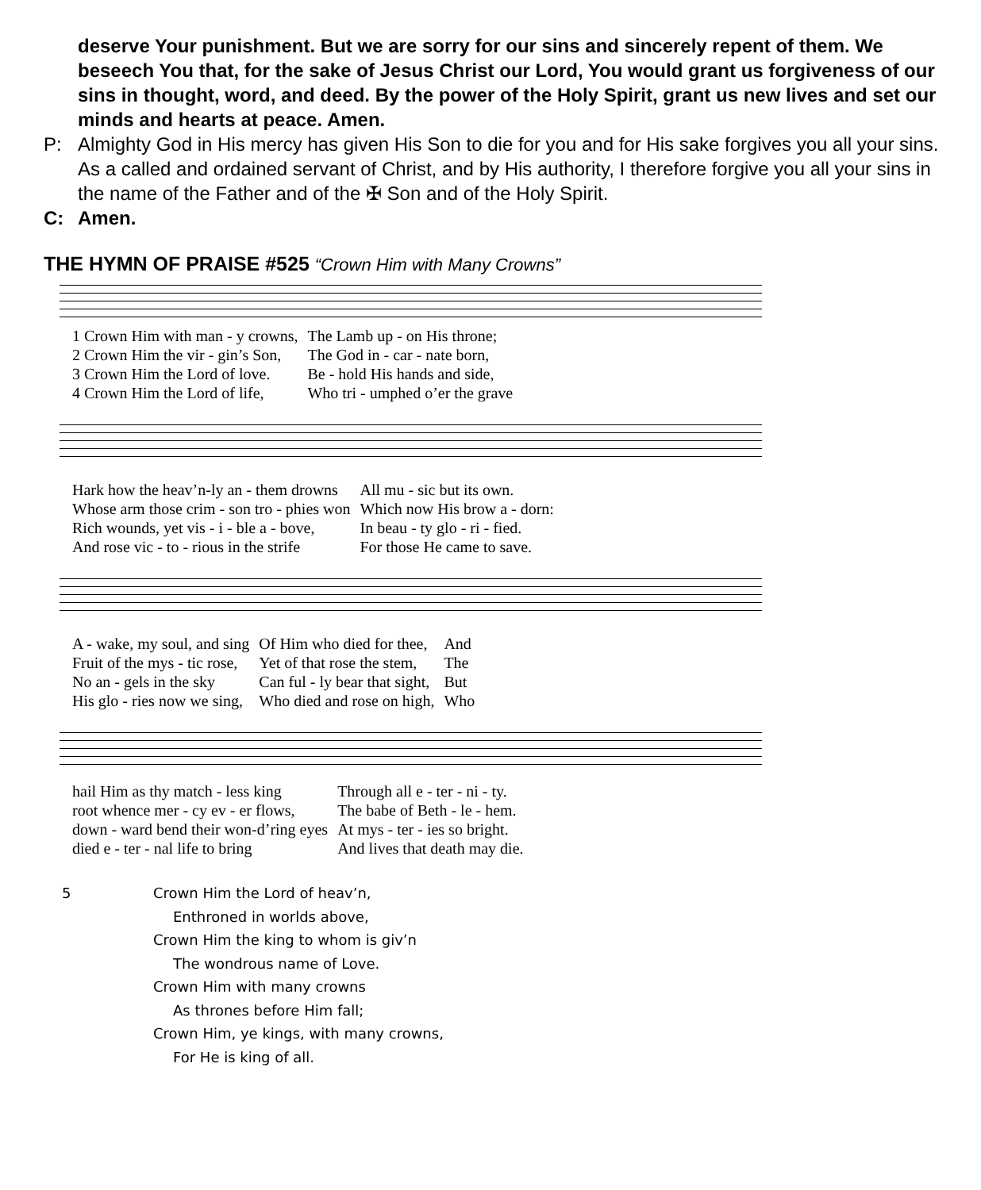deserve Your punishment. But we are sorry for our sins and sincerely repent of them. We beseech You that, for the sake of Jesus Christ our Lord, You would grant us forgiveness of our sins in thought, word, and deed. By the power of the Holy Spirit, grant us new lives and set our minds and hearts at peace. Amen.
P: Almighty God in His mercy has given His Son to die for you and for His sake forgives you all your sins. As a called and ordained servant of Christ, and by His authority, I therefore forgive you all your sins in the name of the Father and of the ✠ Son and of the Holy Spirit.
C: Amen.
THE HYMN OF PRAISE #525 “Crown Him with Many Crowns”
| 1 Crown Him with man - y crowns, | The Lamb up - on His throne; |
| 2 Crown Him the vir - gin’s Son, | The God in - car - nate born, |
| 3 Crown Him the Lord of love. | Be - hold His hands and side, |
| 4 Crown Him the Lord of life, | Who tri - umphed o’er the grave |
| Hark how the heav’n-ly an - them drowns | All mu - sic but its own. |
| Whose arm those crim - son tro - phies won | Which now His brow a - dorn: |
| Rich wounds, yet vis - i - ble a - bove, | In beau - ty glo - ri - fied. |
| And rose vic - to - rious in the strife | For those He came to save. |
| A - wake, my soul, and sing | Of Him who died for thee, | And |
| Fruit of the mys - tic rose, | Yet of that rose the stem, | The |
| No an - gels in the sky | Can ful - ly bear that sight, | But |
| His glo - ries now we sing, | Who died and rose on high, | Who |
| hail Him as thy match - less king | Through all e - ter - ni - ty. |
| root whence mer - cy ev - er flows, | The babe of Beth - le - hem. |
| down - ward bend their won-d’ring eyes | At mys - ter - ies so bright. |
| died e - ter - nal life to bring | And lives that death may die. |
5 Crown Him the Lord of heav’n,
Enthroned in worlds above,
Crown Him the king to whom is giv’n
The wondrous name of Love.
Crown Him with many crowns
As thrones before Him fall;
Crown Him, ye kings, with many crowns,
For He is king of all.